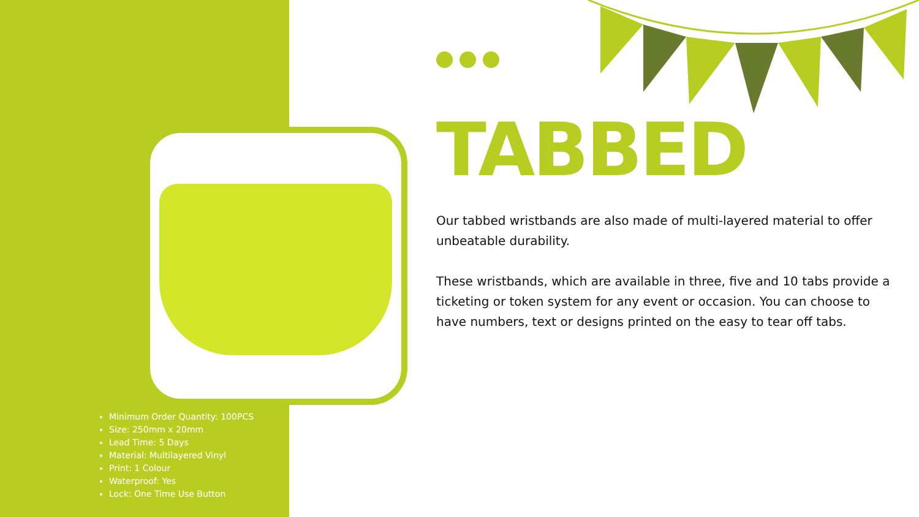TABBED
Our tabbed wristbands are also made of multi-layered material to offer unbeatable durability.
These wristbands, which are available in three, five and 10 tabs provide a ticketing or token system for any event or occasion. You can choose to have numbers, text or designs printed on the easy to tear off tabs.
Minimum Order Quantity: 100PCS
Size: 250mm x 20mm
Lead Time: 5 Days
Material: Multilayered Vinyl
Print: 1 Colour
Waterproof: Yes
Lock: One Time Use Button